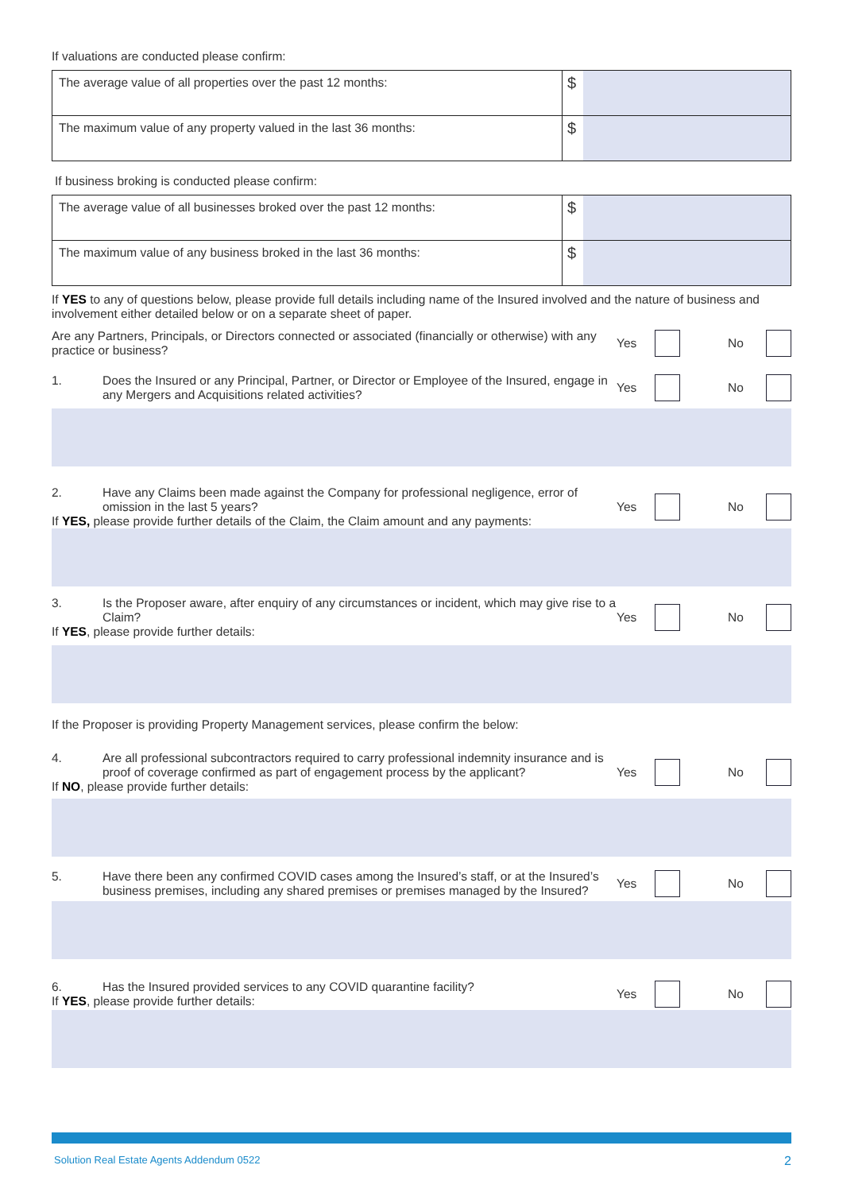If valuations are conducted please confirm:
| The average value of all properties over the past 12 months: | $ | |
| The maximum value of any property valued in the last 36 months: | $ | |
If business broking is conducted please confirm:
| The average value of all businesses broked over the past 12 months: | $ | |
| The maximum value of any business broked in the last 36 months: | $ | |
If YES to any of questions below, please provide full details including name of the Insured involved and the nature of business and involvement either detailed below or on a separate sheet of paper.
Are any Partners, Principals, or Directors connected or associated (financially or otherwise) with any practice or business?
Yes No
1. Does the Insured or any Principal, Partner, or Director or Employee of the Insured, engage in any Mergers and Acquisitions related activities?
Yes No
2. Have any Claims been made against the Company for professional negligence, error of omission in the last 5 years?
If YES, please provide further details of the Claim, the Claim amount and any payments:
Yes No
3. Is the Proposer aware, after enquiry of any circumstances or incident, which may give rise to a Claim?
If YES, please provide further details:
Yes No
If the Proposer is providing Property Management services, please confirm the below:
4. Are all professional subcontractors required to carry professional indemnity insurance and is proof of coverage confirmed as part of engagement process by the applicant?
If NO, please provide further details:
Yes No
5. Have there been any confirmed COVID cases among the Insured’s staff, or at the Insured’s business premises, including any shared premises or premises managed by the Insured?
Yes No
6. Has the Insured provided services to any COVID quarantine facility?
If YES, please provide further details:
Yes No
Solution Real Estate Agents Addendum 0522 2